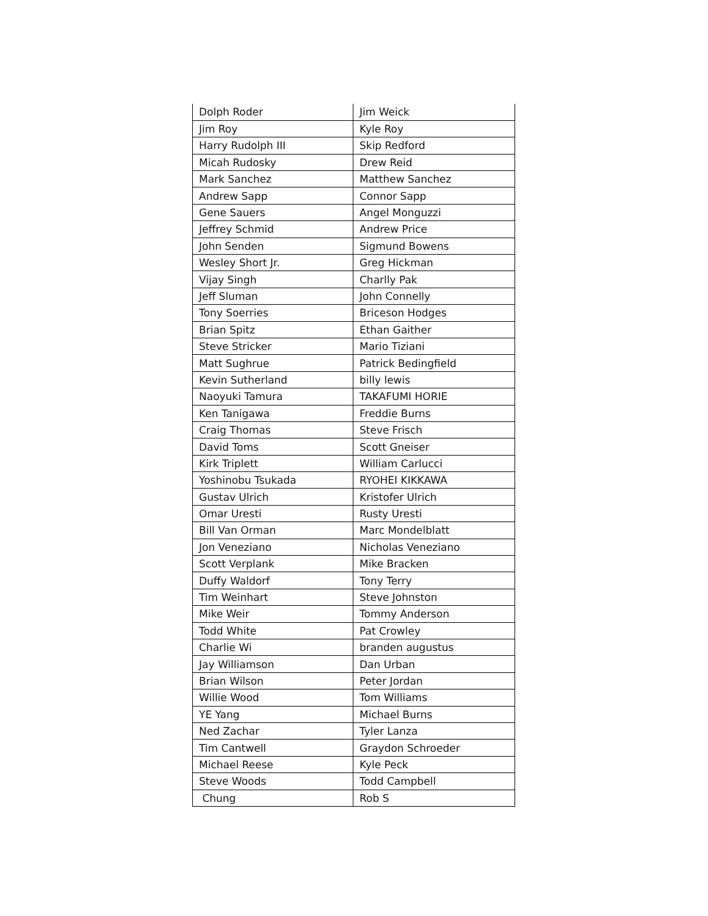| Dolph Roder | Jim Weick |
| Jim Roy | Kyle Roy |
| Harry Rudolph III | Skip Redford |
| Micah Rudosky | Drew Reid |
| Mark Sanchez | Matthew Sanchez |
| Andrew Sapp | Connor Sapp |
| Gene Sauers | Angel Monguzzi |
| Jeffrey Schmid | Andrew Price |
| John Senden | Sigmund Bowens |
| Wesley Short Jr. | Greg Hickman |
| Vijay Singh | Charlly Pak |
| Jeff Sluman | John Connelly |
| Tony Soerries | Briceson Hodges |
| Brian Spitz | Ethan Gaither |
| Steve Stricker | Mario Tiziani |
| Matt Sughrue | Patrick Bedingfield |
| Kevin Sutherland | billy lewis |
| Naoyuki Tamura | TAKAFUMI HORIE |
| Ken Tanigawa | Freddie Burns |
| Craig Thomas | Steve Frisch |
| David Toms | Scott Gneiser |
| Kirk Triplett | William Carlucci |
| Yoshinobu Tsukada | RYOHEI KIKKAWA |
| Gustav Ulrich | Kristofer Ulrich |
| Omar Uresti | Rusty Uresti |
| Bill Van Orman | Marc Mondelblatt |
| Jon Veneziano | Nicholas Veneziano |
| Scott Verplank | Mike Bracken |
| Duffy Waldorf | Tony Terry |
| Tim Weinhart | Steve Johnston |
| Mike Weir | Tommy Anderson |
| Todd White | Pat Crowley |
| Charlie Wi | branden augustus |
| Jay Williamson | Dan Urban |
| Brian Wilson | Peter Jordan |
| Willie Wood | Tom Williams |
| YE Yang | Michael Burns |
| Ned Zachar | Tyler Lanza |
| Tim Cantwell | Graydon Schroeder |
| Michael Reese | Kyle Peck |
| Steve Woods | Todd Campbell |
| Chung | Rob S |